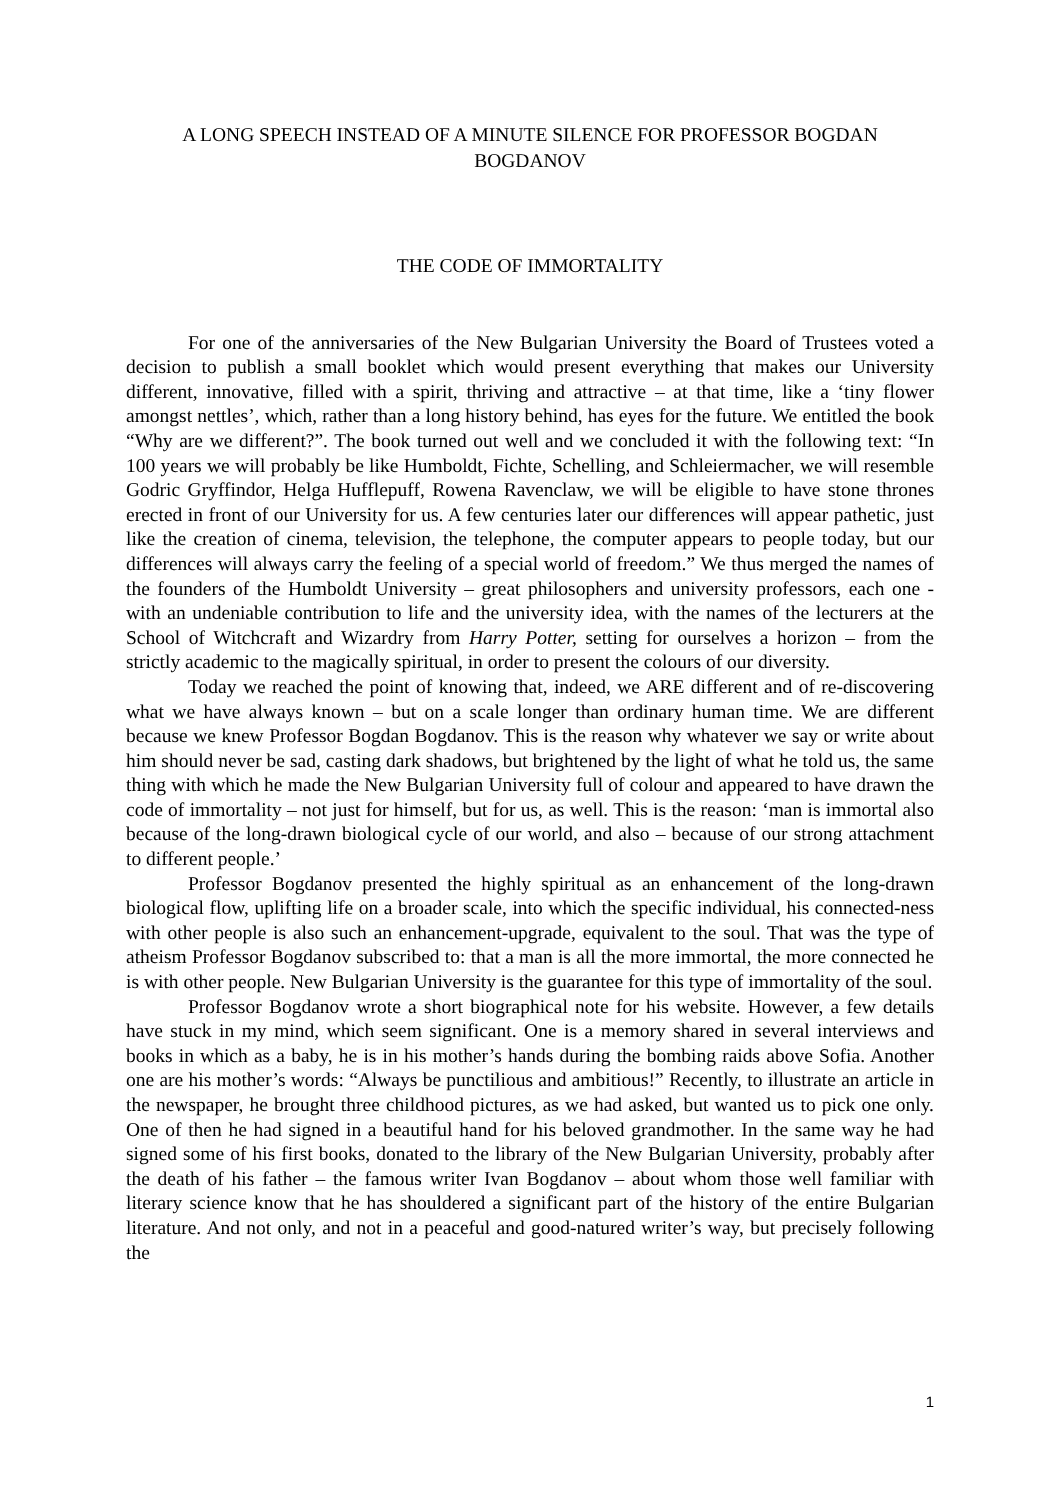A LONG SPEECH INSTEAD OF A MINUTE SILENCE FOR PROFESSOR BOGDAN BOGDANOV
THE CODE OF IMMORTALITY
For one of the anniversaries of the New Bulgarian University the Board of Trustees voted a decision to publish a small booklet which would present everything that makes our University different, innovative, filled with a spirit, thriving and attractive – at that time, like a ‘tiny flower amongst nettles’, which, rather than a long history behind, has eyes for the future. We entitled the book “Why are we different?”. The book turned out well and we concluded it with the following text: “In 100 years we will probably be like Humboldt, Fichte, Schelling, and Schleiermacher, we will resemble Godric Gryffindor, Helga Hufflepuff, Rowena Ravenclaw, we will be eligible to have stone thrones erected in front of our University for us. A few centuries later our differences will appear pathetic, just like the creation of cinema, television, the telephone, the computer appears to people today, but our differences will always carry the feeling of a special world of freedom.” We thus merged the names of the founders of the Humboldt University – great philosophers and university professors, each one - with an undeniable contribution to life and the university idea, with the names of the lecturers at the School of Witchcraft and Wizardry from Harry Potter, setting for ourselves a horizon – from the strictly academic to the magically spiritual, in order to present the colours of our diversity.
Today we reached the point of knowing that, indeed, we ARE different and of re-discovering what we have always known – but on a scale longer than ordinary human time. We are different because we knew Professor Bogdan Bogdanov. This is the reason why whatever we say or write about him should never be sad, casting dark shadows, but brightened by the light of what he told us, the same thing with which he made the New Bulgarian University full of colour and appeared to have drawn the code of immortality – not just for himself, but for us, as well. This is the reason: ‘man is immortal also because of the long-drawn biological cycle of our world, and also – because of our strong attachment to different people.’
Professor Bogdanov presented the highly spiritual as an enhancement of the long-drawn biological flow, uplifting life on a broader scale, into which the specific individual, his connected-ness with other people is also such an enhancement-upgrade, equivalent to the soul. That was the type of atheism Professor Bogdanov subscribed to: that a man is all the more immortal, the more connected he is with other people. New Bulgarian University is the guarantee for this type of immortality of the soul.
Professor Bogdanov wrote a short biographical note for his website. However, a few details have stuck in my mind, which seem significant. One is a memory shared in several interviews and books in which as a baby, he is in his mother’s hands during the bombing raids above Sofia. Another one are his mother’s words: “Always be punctilious and ambitious!” Recently, to illustrate an article in the newspaper, he brought three childhood pictures, as we had asked, but wanted us to pick one only. One of then he had signed in a beautiful hand for his beloved grandmother. In the same way he had signed some of his first books, donated to the library of the New Bulgarian University, probably after the death of his father – the famous writer Ivan Bogdanov – about whom those well familiar with literary science know that he has shouldered a significant part of the history of the entire Bulgarian literature. And not only, and not in a peaceful and good-natured writer’s way, but precisely following the
1